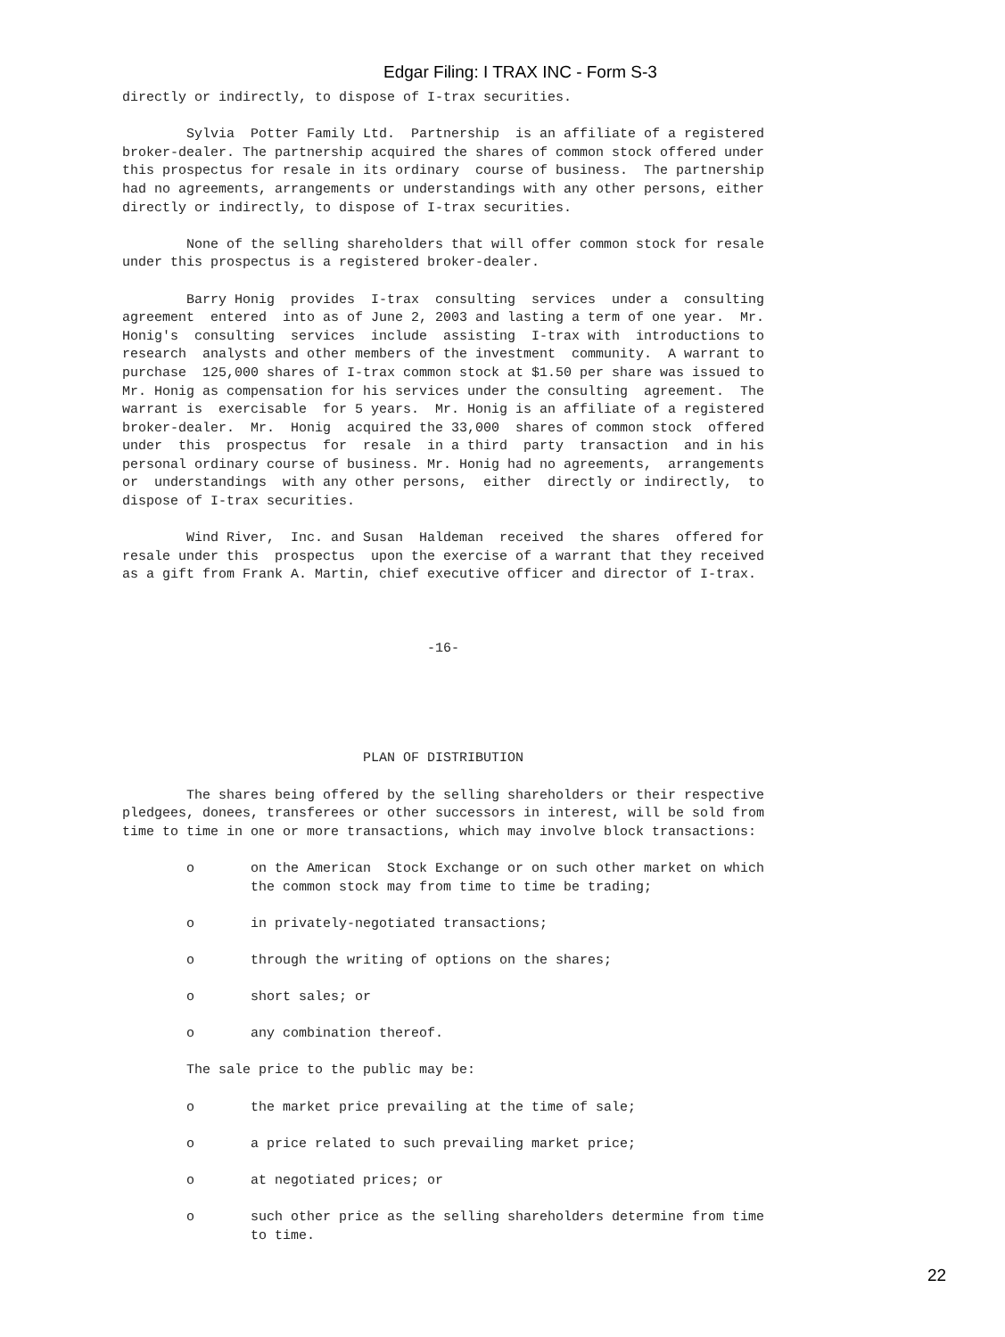Edgar Filing: I TRAX INC - Form S-3
directly or indirectly, to dispose of I-trax securities. Sylvia Potter Family Ltd. Partnership is an affiliate of a registered broker-dealer. The partnership acquired the shares of common stock offered under this prospectus for resale in its ordinary course of business. The partnership had no agreements, arrangements or understandings with any other persons, either directly or indirectly, to dispose of I-trax securities. None of the selling shareholders that will offer common stock for resale under this prospectus is a registered broker-dealer. Barry Honig provides I-trax consulting services under a consulting agreement entered into as of June 2, 2003 and lasting a term of one year. Mr. Honig's consulting services include assisting I-trax with introductions to research analysts and other members of the investment community. A warrant to purchase 125,000 shares of I-trax common stock at $1.50 per share was issued to Mr. Honig as compensation for his services under the consulting agreement. The warrant is exercisable for 5 years. Mr. Honig is an affiliate of a registered broker-dealer. Mr. Honig acquired the 33,000 shares of common stock offered under this prospectus for resale in a third party transaction and in his personal ordinary course of business. Mr. Honig had no agreements, arrangements or understandings with any other persons, either directly or indirectly, to dispose of I-trax securities. Wind River, Inc. and Susan Haldeman received the shares offered for resale under this prospectus upon the exercise of a warrant that they received as a gift from Frank A. Martin, chief executive officer and director of I-trax. -16- PLAN OF DISTRIBUTION The shares being offered by the selling shareholders or their respective pledgees, donees, transferees or other successors in interest, will be sold from time to time in one or more transactions, which may involve block transactions: o on the American Stock Exchange or on such other market on which the common stock may from time to time be trading; o in privately-negotiated transactions; o through the writing of options on the shares; o short sales; or o any combination thereof. The sale price to the public may be: o the market price prevailing at the time of sale; o a price related to such prevailing market price; o at negotiated prices; or o such other price as the selling shareholders determine from time to time.
22